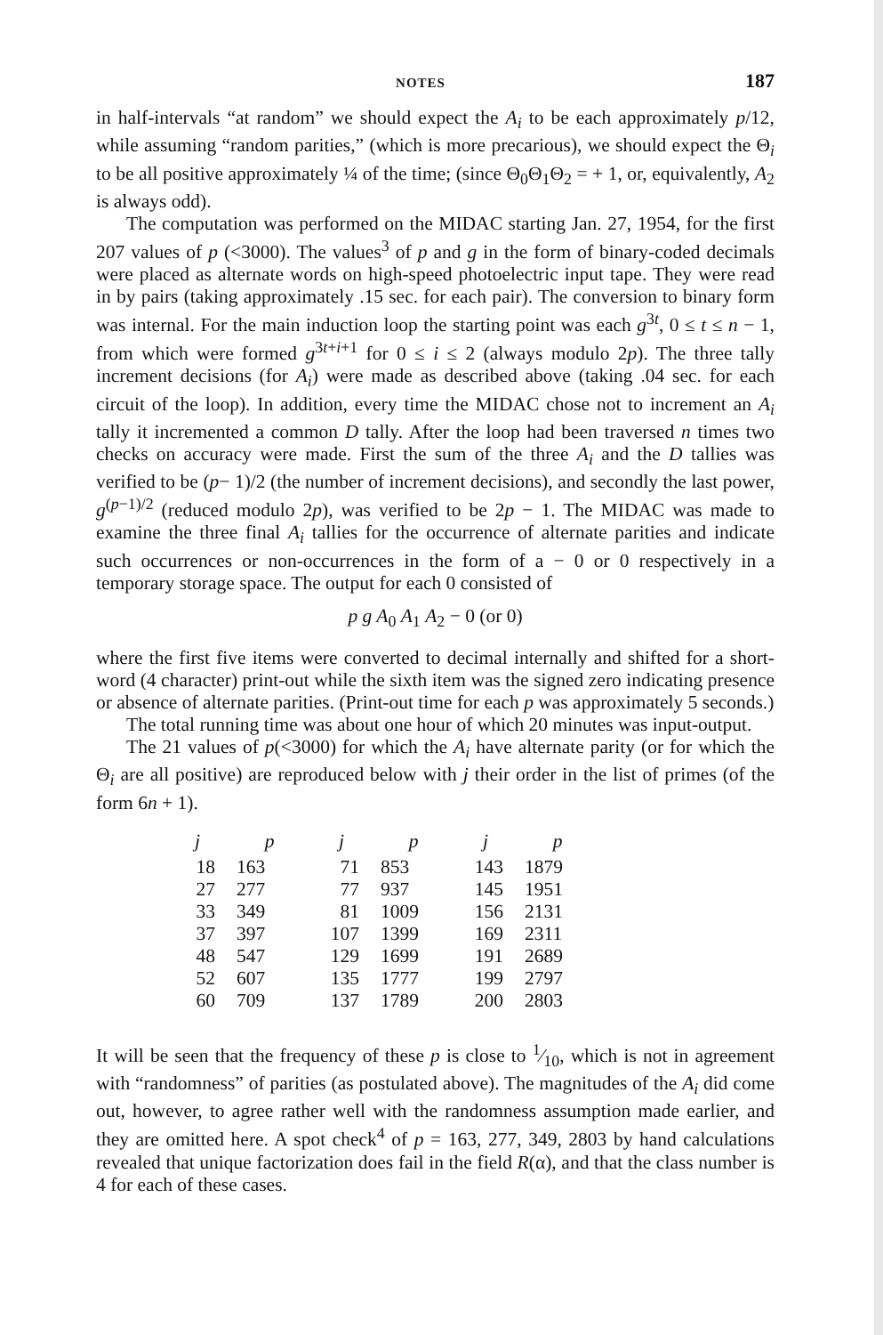NOTES 187
in half-intervals “at random” we should expect the A<sub>i</sub> to be each approximately p/12, while assuming “random parities,” (which is more precarious), we should expect the Θ<sub>i</sub> to be all positive approximately ¼ of the time; (since Θ<sub>0</sub>Θ<sub>1</sub>Θ<sub>2</sub> = + 1, or, equivalently, A<sub>2</sub> is always odd).
The computation was performed on the MIDAC starting Jan. 27, 1954, for the first 207 values of p (<3000). The values<sup>3</sup> of p and g in the form of binary-coded decimals were placed as alternate words on high-speed photoelectric input tape. They were read in by pairs (taking approximately .15 sec. for each pair). The conversion to binary form was internal. For the main induction loop the starting point was each g<sup>3t</sup>, 0 ≤ t ≤ n − 1, from which were formed g<sup>3t+i+1</sup> for 0 ≤ i ≤ 2 (always modulo 2p). The three tally increment decisions (for A<sub>i</sub>) were made as described above (taking .04 sec. for each circuit of the loop). In addition, every time the MIDAC chose not to increment an A<sub>i</sub> tally it incremented a common D tally. After the loop had been traversed n times two checks on accuracy were made. First the sum of the three A<sub>i</sub> and the D tallies was verified to be (p− 1)/2 (the number of increment decisions), and secondly the last power, g<sup>(p−1)/2</sup> (reduced modulo 2p), was verified to be 2p − 1. The MIDAC was made to examine the three final A<sub>i</sub> tallies for the occurrence of alternate parities and indicate such occurrences or non-occurrences in the form of a − 0 or 0 respectively in a temporary storage space. The output for each 0 consisted of
p g A<sub>0</sub> A<sub>1</sub> A<sub>2</sub> − 0 (or 0)
where the first five items were converted to decimal internally and shifted for a short-word (4 character) print-out while the sixth item was the signed zero indicating presence or absence of alternate parities. (Print-out time for each p was approximately 5 seconds.)
The total running time was about one hour of which 20 minutes was input-output.
The 21 values of p(<3000) for which the A<sub>i</sub> have alternate parity (or for which the Θ<sub>i</sub> are all positive) are reproduced below with j their order in the list of primes (of the form 6n + 1).
| j | p | j | p | j | p |
| --- | --- | --- | --- | --- | --- |
| 18 | 163 | 71 | 853 | 143 | 1879 |
| 27 | 277 | 77 | 937 | 145 | 1951 |
| 33 | 349 | 81 | 1009 | 156 | 2131 |
| 37 | 397 | 107 | 1399 | 169 | 2311 |
| 48 | 547 | 129 | 1699 | 191 | 2689 |
| 52 | 607 | 135 | 1777 | 199 | 2797 |
| 60 | 709 | 137 | 1789 | 200 | 2803 |
It will be seen that the frequency of these p is close to 1⁄10, which is not in agreement with “randomness” of parities (as postulated above). The magnitudes of the A<sub>i</sub> did come out, however, to agree rather well with the randomness assumption made earlier, and they are omitted here. A spot check<sup>4</sup> of p = 163, 277, 349, 2803 by hand calculations revealed that unique factorization does fail in the field R(α), and that the class number is 4 for each of these cases.